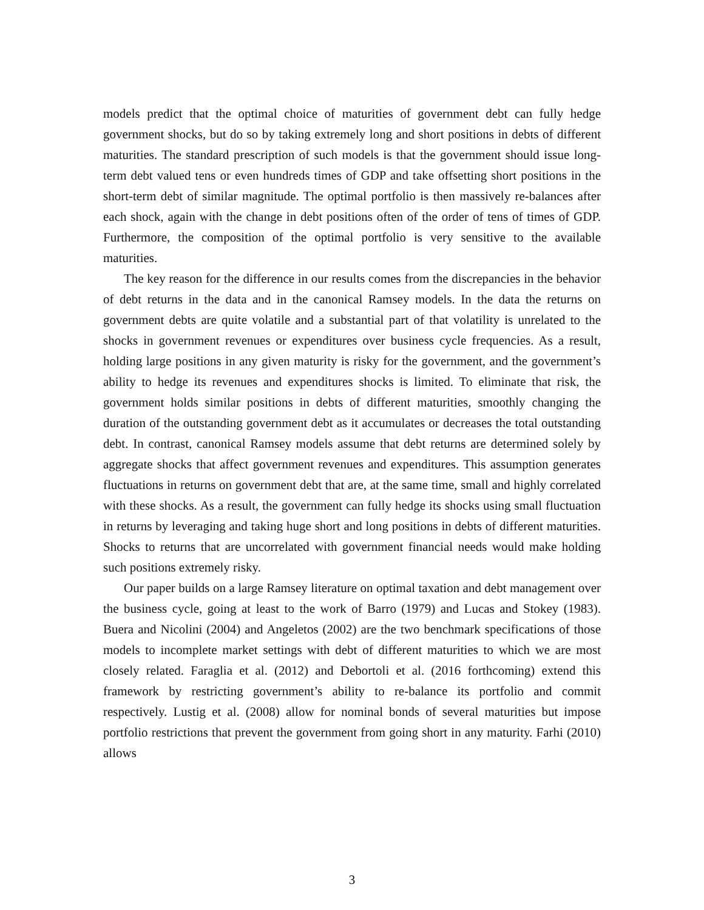models predict that the optimal choice of maturities of government debt can fully hedge government shocks, but do so by taking extremely long and short positions in debts of different maturities. The standard prescription of such models is that the government should issue long-term debt valued tens or even hundreds times of GDP and take offsetting short positions in the short-term debt of similar magnitude. The optimal portfolio is then massively re-balances after each shock, again with the change in debt positions often of the order of tens of times of GDP. Furthermore, the composition of the optimal portfolio is very sensitive to the available maturities.
The key reason for the difference in our results comes from the discrepancies in the behavior of debt returns in the data and in the canonical Ramsey models. In the data the returns on government debts are quite volatile and a substantial part of that volatility is unrelated to the shocks in government revenues or expenditures over business cycle frequencies. As a result, holding large positions in any given maturity is risky for the government, and the government’s ability to hedge its revenues and expenditures shocks is limited. To eliminate that risk, the government holds similar positions in debts of different maturities, smoothly changing the duration of the outstanding government debt as it accumulates or decreases the total outstanding debt. In contrast, canonical Ramsey models assume that debt returns are determined solely by aggregate shocks that affect government revenues and expenditures. This assumption generates fluctuations in returns on government debt that are, at the same time, small and highly correlated with these shocks. As a result, the government can fully hedge its shocks using small fluctuation in returns by leveraging and taking huge short and long positions in debts of different maturities. Shocks to returns that are uncorrelated with government financial needs would make holding such positions extremely risky.
Our paper builds on a large Ramsey literature on optimal taxation and debt management over the business cycle, going at least to the work of Barro (1979) and Lucas and Stokey (1983). Buera and Nicolini (2004) and Angeletos (2002) are the two benchmark specifications of those models to incomplete market settings with debt of different maturities to which we are most closely related. Faraglia et al. (2012) and Debortoli et al. (2016 forthcoming) extend this framework by restricting government’s ability to re-balance its portfolio and commit respectively. Lustig et al. (2008) allow for nominal bonds of several maturities but impose portfolio restrictions that prevent the government from going short in any maturity. Farhi (2010) allows
3